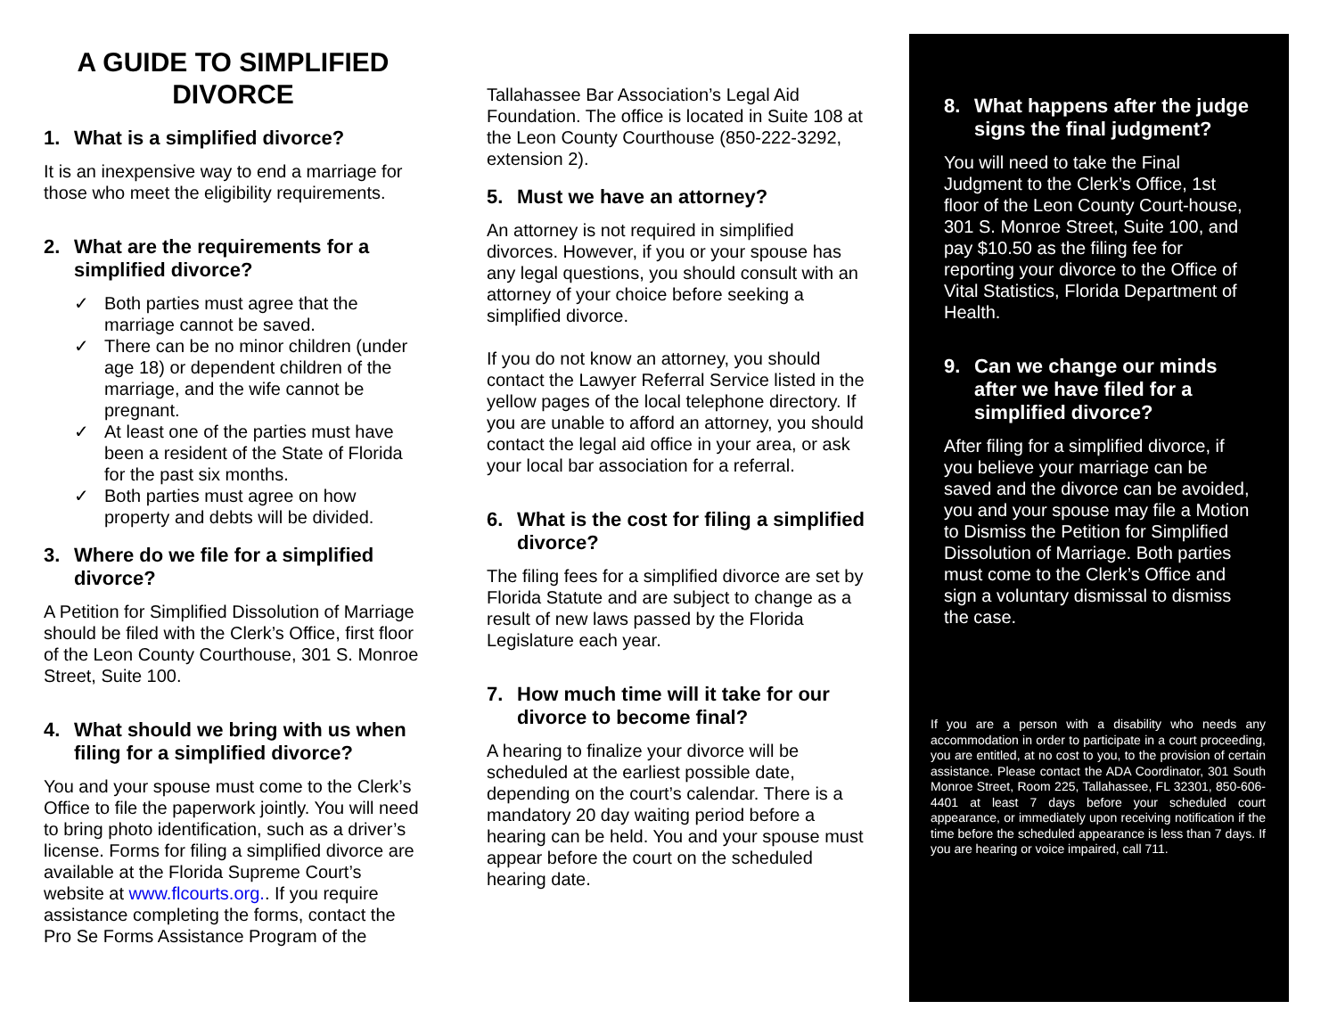A GUIDE TO SIMPLIFIED DIVORCE
1. What is a simplified divorce?
It is an inexpensive way to end a marriage for those who meet the eligibility requirements.
2. What are the requirements for a simplified divorce?
✓ Both parties must agree that the marriage cannot be saved.
✓ There can be no minor children (under age 18) or dependent children of the marriage, and the wife cannot be pregnant.
✓ At least one of the parties must have been a resident of the State of Florida for the past six months.
✓ Both parties must agree on how property and debts will be divided.
3. Where do we file for a simplified divorce?
A Petition for Simplified Dissolution of Marriage should be filed with the Clerk’s Office, first floor of the Leon County Courthouse, 301 S. Monroe Street, Suite 100.
4. What should we bring with us when filing for a simplified divorce?
You and your spouse must come to the Clerk’s Office to file the paperwork jointly. You will need to bring photo identification, such as a driver’s license. Forms for filing a simplified divorce are available at the Florida Supreme Court’s website at www.flcourts.org.. If you require assistance completing the forms, contact the Pro Se Forms Assistance Program of the
Tallahassee Bar Association’s Legal Aid Foundation. The office is located in Suite 108 at the Leon County Courthouse (850-222-3292, extension 2).
5. Must we have an attorney?
An attorney is not required in simplified divorces. However, if you or your spouse has any legal questions, you should consult with an attorney of your choice before seeking a simplified divorce.
If you do not know an attorney, you should contact the Lawyer Referral Service listed in the yellow pages of the local telephone directory. If you are unable to afford an attorney, you should contact the legal aid office in your area, or ask your local bar association for a referral.
6. What is the cost for filing a simplified divorce?
The filing fees for a simplified divorce are set by Florida Statute and are subject to change as a result of new laws passed by the Florida Legislature each year.
7. How much time will it take for our divorce to become final?
A hearing to finalize your divorce will be scheduled at the earliest possible date, depending on the court’s calendar. There is a mandatory 20 day waiting period before a hearing can be held. You and your spouse must appear before the court on the scheduled hearing date.
8. What happens after the judge signs the final judgment?
You will need to take the Final Judgment to the Clerk’s Office, 1st floor of the Leon County Court-house, 301 S. Monroe Street, Suite 100, and pay $10.50 as the filing fee for reporting your divorce to the Office of Vital Statistics, Florida Department of Health.
9. Can we change our minds after we have filed for a simplified divorce?
After filing for a simplified divorce, if you believe your marriage can be saved and the divorce can be avoided, you and your spouse may file a Motion to Dismiss the Petition for Simplified Dissolution of Marriage. Both parties must come to the Clerk’s Office and sign a voluntary dismissal to dismiss the case.
If you are a person with a disability who needs any accommodation in order to participate in a court proceeding, you are entitled, at no cost to you, to the provision of certain assistance. Please contact the ADA Coordinator, 301 South Monroe Street, Room 225, Tallahassee, FL 32301, 850-606-4401 at least 7 days before your scheduled court appearance, or immediately upon receiving notification if the time before the scheduled appearance is less than 7 days. If you are hearing or voice impaired, call 711.